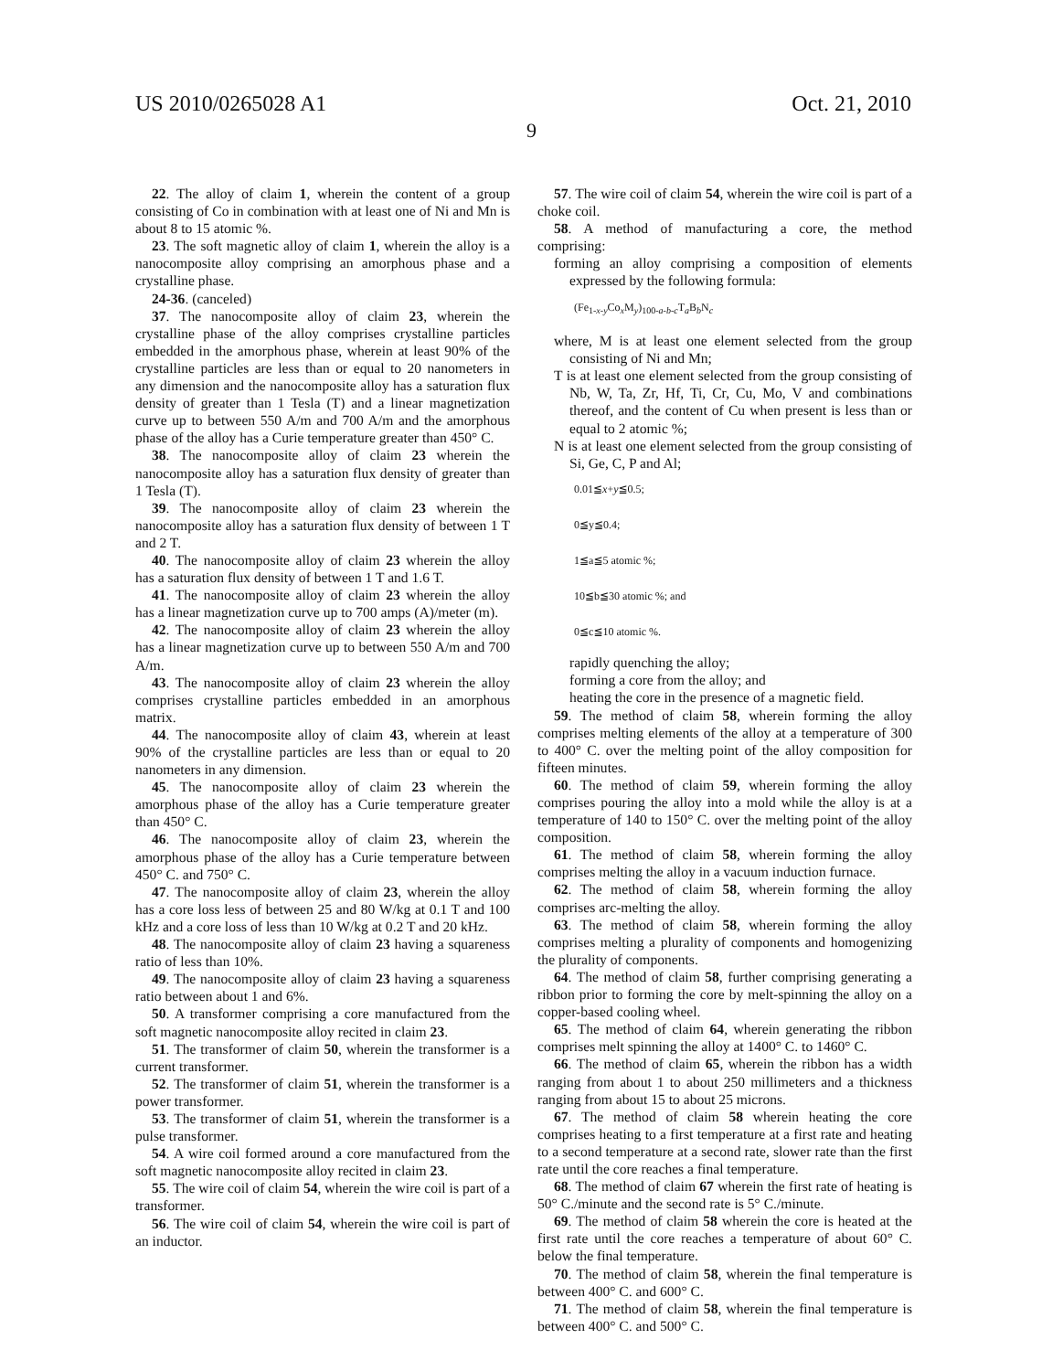US 2010/0265028 A1 Oct. 21, 2010
9
22. The alloy of claim 1, wherein the content of a group consisting of Co in combination with at least one of Ni and Mn is about 8 to 15 atomic %.
23. The soft magnetic alloy of claim 1, wherein the alloy is a nanocomposite alloy comprising an amorphous phase and a crystalline phase.
24-36. (canceled)
37. The nanocomposite alloy of claim 23, wherein the crystalline phase of the alloy comprises crystalline particles embedded in the amorphous phase, wherein at least 90% of the crystalline particles are less than or equal to 20 nanometers in any dimension and the nanocomposite alloy has a saturation flux density of greater than 1 Tesla (T) and a linear magnetization curve up to between 550 A/m and 700 A/m and the amorphous phase of the alloy has a Curie temperature greater than 450° C.
38. The nanocomposite alloy of claim 23 wherein the nanocomposite alloy has a saturation flux density of greater than 1 Tesla (T).
39. The nanocomposite alloy of claim 23 wherein the nanocomposite alloy has a saturation flux density of between 1 T and 2 T.
40. The nanocomposite alloy of claim 23 wherein the alloy has a saturation flux density of between 1 T and 1.6 T.
41. The nanocomposite alloy of claim 23 wherein the alloy has a linear magnetization curve up to 700 amps (A)/meter (m).
42. The nanocomposite alloy of claim 23 wherein the alloy has a linear magnetization curve up to between 550 A/m and 700 A/m.
43. The nanocomposite alloy of claim 23 wherein the alloy comprises crystalline particles embedded in an amorphous matrix.
44. The nanocomposite alloy of claim 43, wherein at least 90% of the crystalline particles are less than or equal to 20 nanometers in any dimension.
45. The nanocomposite alloy of claim 23 wherein the amorphous phase of the alloy has a Curie temperature greater than 450° C.
46. The nanocomposite alloy of claim 23, wherein the amorphous phase of the alloy has a Curie temperature between 450° C. and 750° C.
47. The nanocomposite alloy of claim 23, wherein the alloy has a core loss less of between 25 and 80 W/kg at 0.1 T and 100 kHz and a core loss of less than 10 W/kg at 0.2 T and 20 kHz.
48. The nanocomposite alloy of claim 23 having a squareness ratio of less than 10%.
49. The nanocomposite alloy of claim 23 having a squareness ratio between about 1 and 6%.
50. A transformer comprising a core manufactured from the soft magnetic nanocomposite alloy recited in claim 23.
51. The transformer of claim 50, wherein the transformer is a current transformer.
52. The transformer of claim 51, wherein the transformer is a power transformer.
53. The transformer of claim 51, wherein the transformer is a pulse transformer.
54. A wire coil formed around a core manufactured from the soft magnetic nanocomposite alloy recited in claim 23.
55. The wire coil of claim 54, wherein the wire coil is part of a transformer.
56. The wire coil of claim 54, wherein the wire coil is part of an inductor.
57. The wire coil of claim 54, wherein the wire coil is part of a choke coil.
58. A method of manufacturing a core, the method comprising:
forming an alloy comprising a composition of elements expressed by the following formula:
(Fe<sub>1-x-y</sub>Co<sub>x</sub>M<sub>y</sub>)<sub>100-a-b-c</sub>T<sub>a</sub>B<sub>b</sub>N<sub>c</sub>
where, M is at least one element selected from the group consisting of Ni and Mn;
T is at least one element selected from the group consisting of Nb, W, Ta, Zr, Hf, Ti, Cr, Cu, Mo, V and combinations thereof, and the content of Cu when present is less than or equal to 2 atomic %;
N is at least one element selected from the group consisting of Si, Ge, C, P and Al;
0.01≦x+y≦0.5;
0≦y≦0.4;
1≦a≦5 atomic %;
10≦b≦30 atomic %; and
0≦c≦10 atomic %.
rapidly quenching the alloy;
forming a core from the alloy; and
heating the core in the presence of a magnetic field.
59. The method of claim 58, wherein forming the alloy comprises melting elements of the alloy at a temperature of 300 to 400° C. over the melting point of the alloy composition for fifteen minutes.
60. The method of claim 59, wherein forming the alloy comprises pouring the alloy into a mold while the alloy is at a temperature of 140 to 150° C. over the melting point of the alloy composition.
61. The method of claim 58, wherein forming the alloy comprises melting the alloy in a vacuum induction furnace.
62. The method of claim 58, wherein forming the alloy comprises arc-melting the alloy.
63. The method of claim 58, wherein forming the alloy comprises melting a plurality of components and homogenizing the plurality of components.
64. The method of claim 58, further comprising generating a ribbon prior to forming the core by melt-spinning the alloy on a copper-based cooling wheel.
65. The method of claim 64, wherein generating the ribbon comprises melt spinning the alloy at 1400° C. to 1460° C.
66. The method of claim 65, wherein the ribbon has a width ranging from about 1 to about 250 millimeters and a thickness ranging from about 15 to about 25 microns.
67. The method of claim 58 wherein heating the core comprises heating to a first temperature at a first rate and heating to a second temperature at a second rate, slower rate than the first rate until the core reaches a final temperature.
68. The method of claim 67 wherein the first rate of heating is 50° C./minute and the second rate is 5° C./minute.
69. The method of claim 58 wherein the core is heated at the first rate until the core reaches a temperature of about 60° C. below the final temperature.
70. The method of claim 58, wherein the final temperature is between 400° C. and 600° C.
71. The method of claim 58, wherein the final temperature is between 400° C. and 500° C.